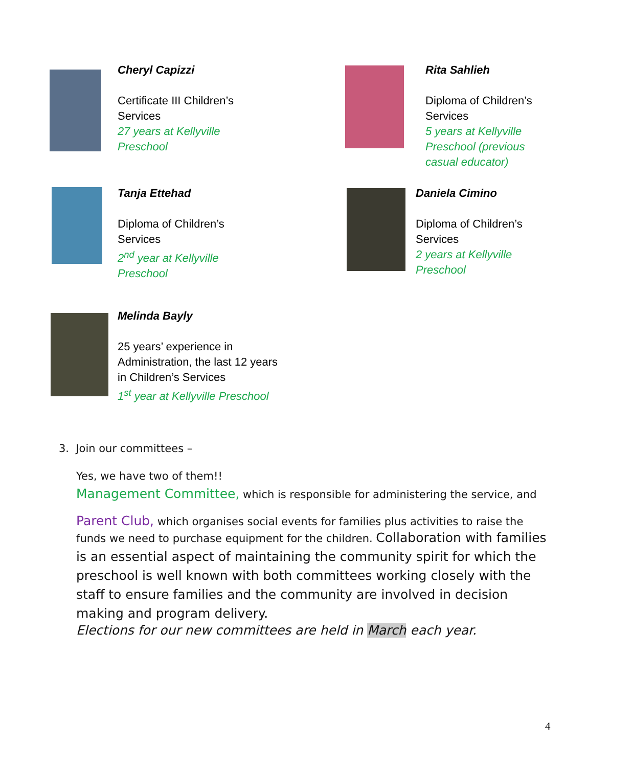Cheryl Capizzi
Certificate III Children’s Services
27 years at Kellyville Preschool
Rita Sahlieh
Diploma of Children’s Services
5 years at Kellyville Preschool (previous casual educator)
Tanja Ettehad
Diploma of Children’s Services
2<sup>nd</sup> year at Kellyville Preschool
Daniela Cimino
Diploma of Children’s Services
2 years at Kellyville Preschool
Melinda Bayly
25 years’ experience in Administration, the last 12 years in Children’s Services
1<sup>st</sup> year at Kellyville Preschool
3. Join our committees –
Yes, we have two of them!!
Management Committee, which is responsible for administering the service, and
Parent Club, which organises social events for families plus activities to raise the funds we need to purchase equipment for the children. Collaboration with families is an essential aspect of maintaining the community spirit for which the preschool is well known with both committees working closely with the staff to ensure families and the community are involved in decision making and program delivery.
Elections for our new committees are held in March each year.
4